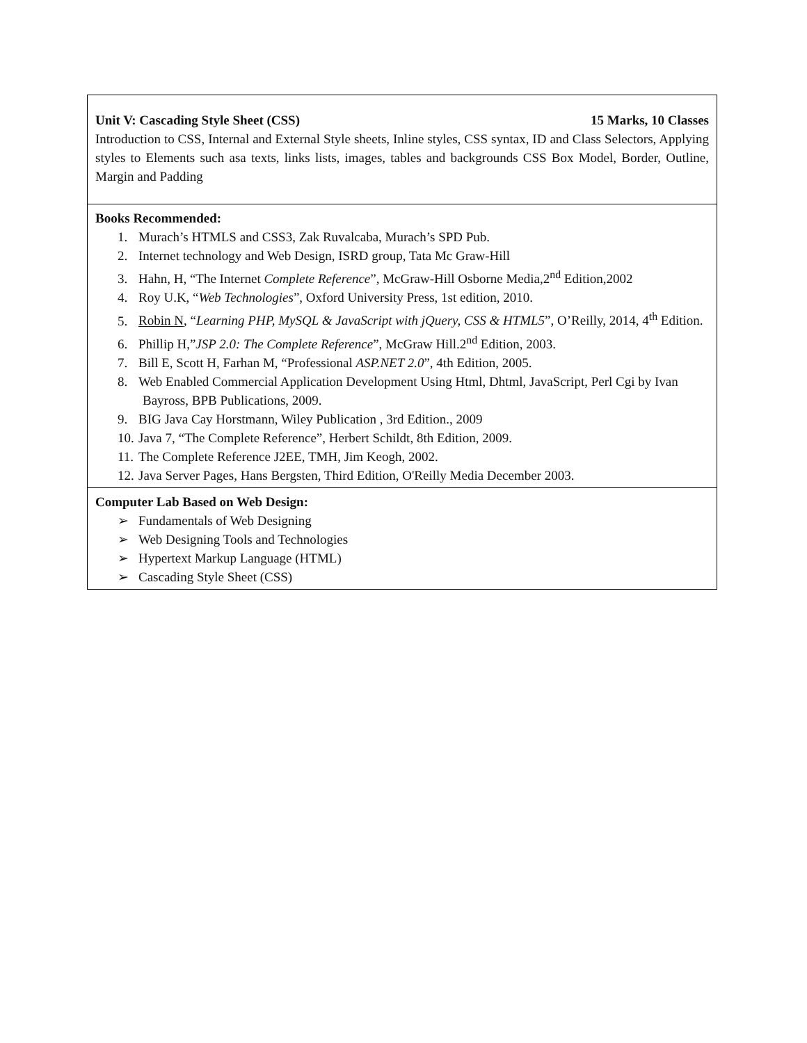| Unit V: Cascading Style Sheet (CSS) 15 Marks, 10 Classes Introduction to CSS, Internal and External Style sheets, Inline styles, CSS syntax, ID and Class Selectors, Applying styles to Elements such asa texts, links lists, images, tables and backgrounds CSS Box Model, Border, Outline, Margin and Padding |
| Books Recommended: 1. Murach’s HTMLS and CSS3, Zak Ruvalcaba, Murach’s SPD Pub. 2. Internet technology and Web Design, ISRD group, Tata Mc Graw-Hill 3. Hahn, H, “The Internet Complete Reference ”, McGraw-Hill Osborne Media,2<sup>nd</sup> Edition,2002 4. Roy U.K, “ Web Technologies ”, Oxford University Press, 1st edition, 2010. 5. Robin N , “ Learning PHP, MySQL & JavaScript with jQuery, CSS & HTML5 ”, O’Reilly, 2014, 4<sup>th</sup> Edition. 6. Phillip H,” JSP 2.0: The Complete Reference ”, McGraw Hill.2<sup>nd</sup> Edition, 2003. 7. Bill E, Scott H, Farhan M, “Professional ASP.NET 2.0 ”, 4th Edition, 2005. 8. Web Enabled Commercial Application Development Using Html, Dhtml, JavaScript, Perl Cgi by Ivan Bayross, BPB Publications, 2009. 9. BIG Java Cay Horstmann, Wiley Publication , 3rd Edition., 2009 10. Java 7, “The Complete Reference”, Herbert Schildt, 8th Edition, 2009. 11. The Complete Reference J2EE, TMH, Jim Keogh, 2002. 12. Java Server Pages, Hans Bergsten, Third Edition, O'Reilly Media December 2003. |
| Computer Lab Based on Web Design: ➢ Fundamentals of Web Designing ➢ Web Designing Tools and Technologies ➢ Hypertext Markup Language (HTML) ➢ Cascading Style Sheet (CSS) |